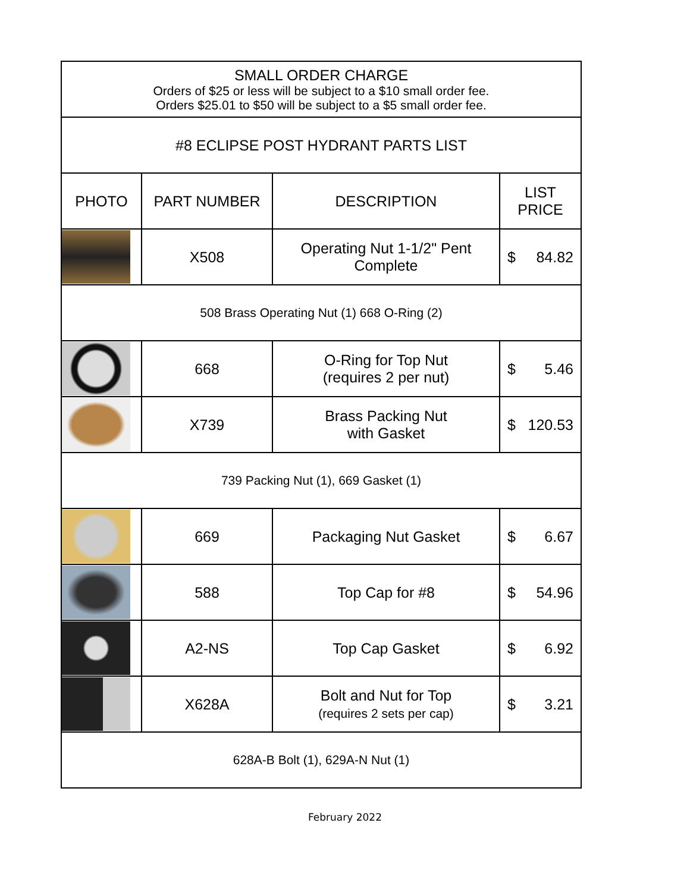| SMALL ORDER CHARGE Orders of $25 or less will be subject to a $10 small order fee. Orders $25.01 to $50 will be subject to a $5 small order fee. | | | |
| #8 ECLIPSE POST HYDRANT PARTS LIST | | | |
| PHOTO | PART NUMBER | DESCRIPTION | LIST PRICE |
| | X508 | Operating Nut 1-1/2" Pent Complete | $ 84.82 |
| 508 Brass Operating Nut (1) 668 O-Ring (2) | | | |
| | 668 | O-Ring for Top Nut (requires 2 per nut) | $ 5.46 |
| | X739 | Brass Packing Nut with Gasket | $ 120.53 |
| 739 Packing Nut (1), 669 Gasket (1) | | | |
| | 669 | Packaging Nut Gasket | $ 6.67 |
| | 588 | Top Cap for #8 | $ 54.96 |
| | A2-NS | Top Cap Gasket | $ 6.92 |
| | X628A | Bolt and Nut for Top (requires 2 sets per cap) | $ 3.21 |
| 628A-B Bolt (1), 629A-N Nut (1) | | | |
February 2022